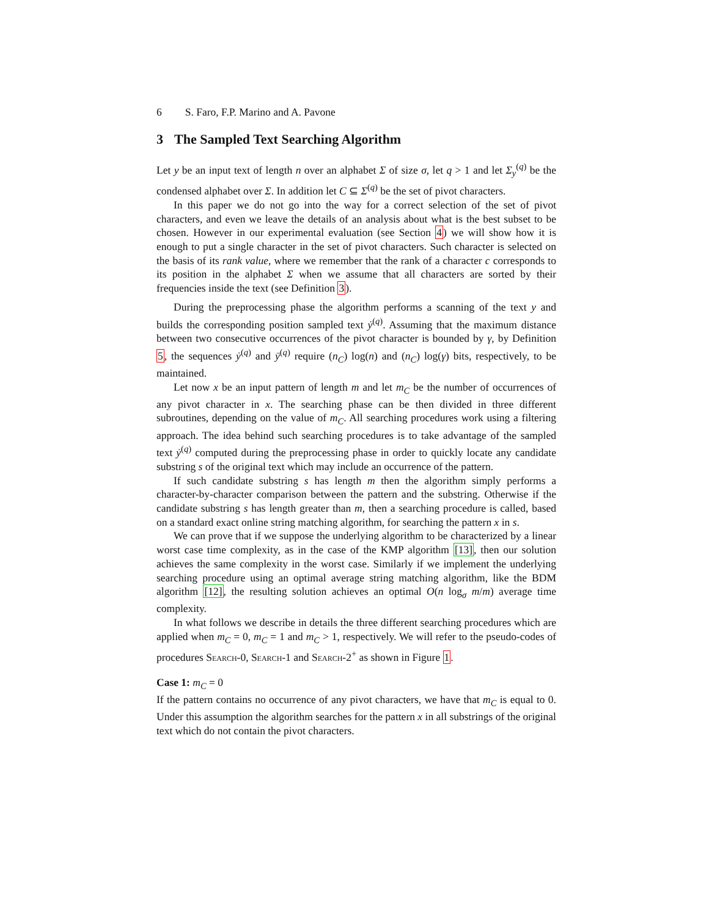6 S. Faro, F.P. Marino and A. Pavone
3 The Sampled Text Searching Algorithm
Let y be an input text of length n over an alphabet Σ of size σ, let q > 1 and let Σ<sub>y</sub><sup>(q)</sup> be the condensed alphabet over Σ. In addition let C ⊆ Σ<sup>(q)</sup> be the set of pivot characters.
In this paper we do not go into the way for a correct selection of the set of pivot characters, and even we leave the details of an analysis about what is the best subset to be chosen. However in our experimental evaluation (see Section 4) we will show how it is enough to put a single character in the set of pivot characters. Such character is selected on the basis of its rank value, where we remember that the rank of a character c corresponds to its position in the alphabet Σ when we assume that all characters are sorted by their frequencies inside the text (see Definition 3).
During the preprocessing phase the algorithm performs a scanning of the text y and builds the corresponding position sampled text ẏ<sup>(q)</sup>. Assuming that the maximum distance between two consecutive occurrences of the pivot character is bounded by γ, by Definition 5, the sequences ẏ<sup>(q)</sup> and ȳ<sup>(q)</sup> require (n<sub>C</sub>) log(n) and (n<sub>C</sub>) log(γ) bits, respectively, to be maintained.
Let now x be an input pattern of length m and let m<sub>C</sub> be the number of occurrences of any pivot character in x. The searching phase can be then divided in three different subroutines, depending on the value of m<sub>C</sub>. All searching procedures work using a filtering approach. The idea behind such searching procedures is to take advantage of the sampled text ẏ<sup>(q)</sup> computed during the preprocessing phase in order to quickly locate any candidate substring s of the original text which may include an occurrence of the pattern.
If such candidate substring s has length m then the algorithm simply performs a character-by-character comparison between the pattern and the substring. Otherwise if the candidate substring s has length greater than m, then a searching procedure is called, based on a standard exact online string matching algorithm, for searching the pattern x in s.
We can prove that if we suppose the underlying algorithm to be characterized by a linear worst case time complexity, as in the case of the KMP algorithm [13], then our solution achieves the same complexity in the worst case. Similarly if we implement the underlying searching procedure using an optimal average string matching algorithm, like the BDM algorithm [12], the resulting solution achieves an optimal O(n log<sub>σ</sub> m/m) average time complexity.
In what follows we describe in details the three different searching procedures which are applied when m<sub>C</sub> = 0, m<sub>C</sub> = 1 and m<sub>C</sub> > 1, respectively. We will refer to the pseudo-codes of procedures Search-0, Search-1 and Search-2<sup>+</sup> as shown in Figure 1.
Case 1: m<sub>C</sub> = 0
If the pattern contains no occurrence of any pivot characters, we have that m<sub>C</sub> is equal to 0. Under this assumption the algorithm searches for the pattern x in all substrings of the original text which do not contain the pivot characters.